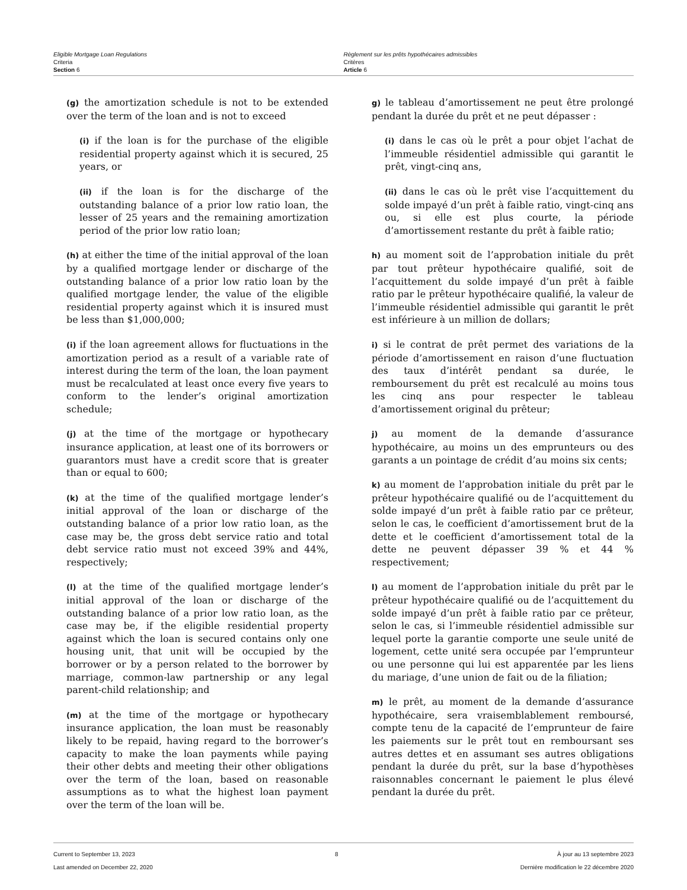Eligible Mortgage Loan Regulations
Criteria
Section 6
Règlement sur les prêts hypothécaires admissibles
Critères
Article 6
(g) the amortization schedule is not to be extended over the term of the loan and is not to exceed
(i) if the loan is for the purchase of the eligible residential property against which it is secured, 25 years, or
(ii) if the loan is for the discharge of the outstanding balance of a prior low ratio loan, the lesser of 25 years and the remaining amortization period of the prior low ratio loan;
(h) at either the time of the initial approval of the loan by a qualified mortgage lender or discharge of the outstanding balance of a prior low ratio loan by the qualified mortgage lender, the value of the eligible residential property against which it is insured must be less than $1,000,000;
(i) if the loan agreement allows for fluctuations in the amortization period as a result of a variable rate of interest during the term of the loan, the loan payment must be recalculated at least once every five years to conform to the lender’s original amortization schedule;
(j) at the time of the mortgage or hypothecary insurance application, at least one of its borrowers or guarantors must have a credit score that is greater than or equal to 600;
(k) at the time of the qualified mortgage lender’s initial approval of the loan or discharge of the outstanding balance of a prior low ratio loan, as the case may be, the gross debt service ratio and total debt service ratio must not exceed 39% and 44%, respectively;
(l) at the time of the qualified mortgage lender’s initial approval of the loan or discharge of the outstanding balance of a prior low ratio loan, as the case may be, if the eligible residential property against which the loan is secured contains only one housing unit, that unit will be occupied by the borrower or by a person related to the borrower by marriage, common-law partnership or any legal parent-child relationship; and
(m) at the time of the mortgage or hypothecary insurance application, the loan must be reasonably likely to be repaid, having regard to the borrower’s capacity to make the loan payments while paying their other debts and meeting their other obligations over the term of the loan, based on reasonable assumptions as to what the highest loan payment over the term of the loan will be.
g) le tableau d’amortissement ne peut être prolongé pendant la durée du prêt et ne peut dépasser :
(i) dans le cas où le prêt a pour objet l’achat de l’immeuble résidentiel admissible qui garantit le prêt, vingt-cinq ans,
(ii) dans le cas où le prêt vise l’acquittement du solde impayé d’un prêt à faible ratio, vingt-cinq ans ou, si elle est plus courte, la période d’amortissement restante du prêt à faible ratio;
h) au moment soit de l’approbation initiale du prêt par tout prêteur hypothécaire qualifié, soit de l’acquittement du solde impayé d’un prêt à faible ratio par le prêteur hypothécaire qualifié, la valeur de l’immeuble résidentiel admissible qui garantit le prêt est inférieure à un million de dollars;
i) si le contrat de prêt permet des variations de la période d’amortissement en raison d’une fluctuation des taux d’intérêt pendant sa durée, le remboursement du prêt est recalculé au moins tous les cinq ans pour respecter le tableau d’amortissement original du prêteur;
j) au moment de la demande d’assurance hypothécaire, au moins un des emprunteurs ou des garants a un pointage de crédit d’au moins six cents;
k) au moment de l’approbation initiale du prêt par le prêteur hypothécaire qualifié ou de l’acquittement du solde impayé d’un prêt à faible ratio par ce prêteur, selon le cas, le coefficient d’amortissement brut de la dette et le coefficient d’amortissement total de la dette ne peuvent dépasser 39 % et 44 % respectivement;
l) au moment de l’approbation initiale du prêt par le prêteur hypothécaire qualifié ou de l’acquittement du solde impayé d’un prêt à faible ratio par ce prêteur, selon le cas, si l’immeuble résidentiel admissible sur lequel porte la garantie comporte une seule unité de logement, cette unité sera occupée par l’emprunteur ou une personne qui lui est apparentée par les liens du mariage, d’une union de fait ou de la filiation;
m) le prêt, au moment de la demande d’assurance hypothécaire, sera vraisemblablement remboursé, compte tenu de la capacité de l’emprunteur de faire les paiements sur le prêt tout en remboursant ses autres dettes et en assumant ses autres obligations pendant la durée du prêt, sur la base d’hypothèses raisonnables concernant le paiement le plus élevé pendant la durée du prêt.
Current to September 13, 2023
Last amended on December 22, 2020
8 À jour au 13 septembre 2023
Dernière modification le 22 décembre 2020